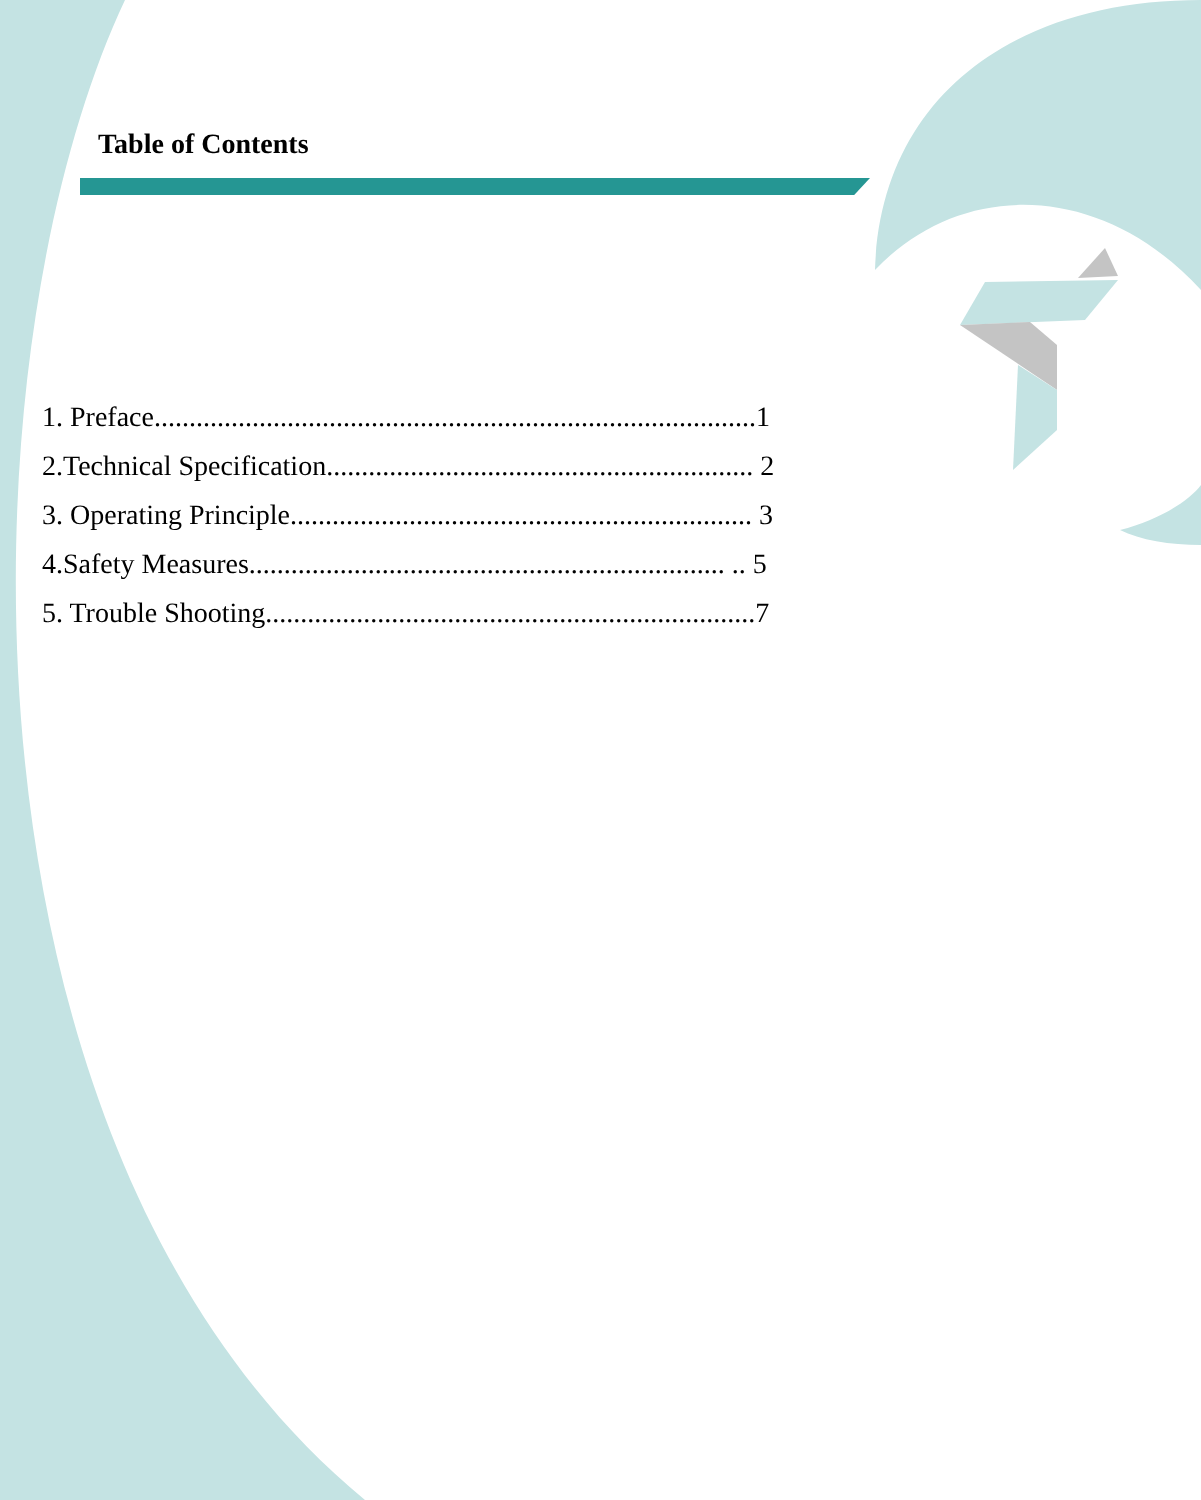Table of Contents
1. Preface......................................................................................1
2.Technical Specification............................................................. 2
3. Operating Principle.................................................................. 3
4.Safety Measures.................................................................... .. 5
5. Trouble Shooting......................................................................7